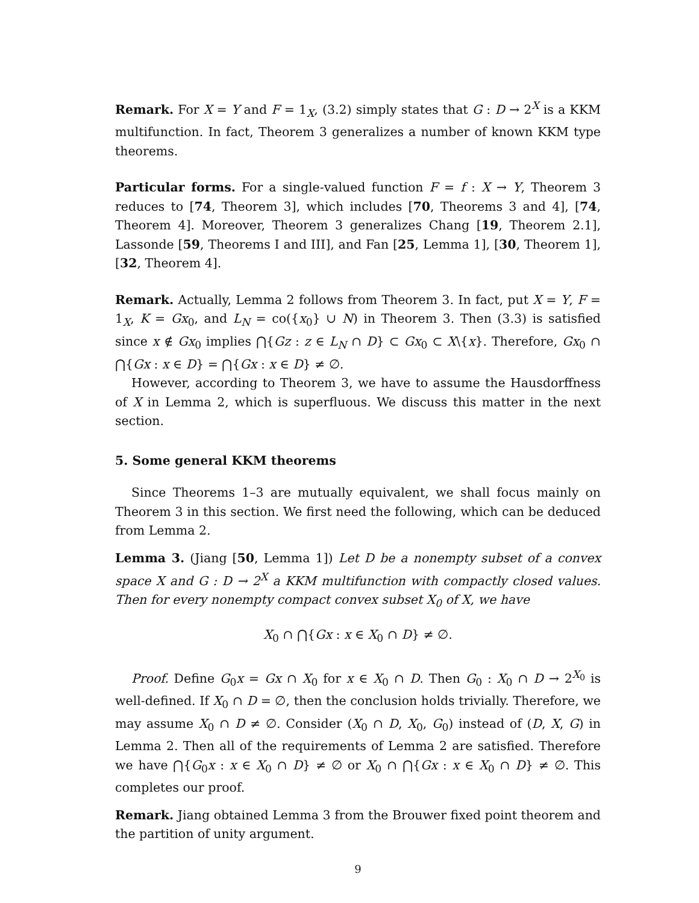Remark. For X = Y and F = 1<sub>X</sub>, (3.2) simply states that G : D → 2<sup>X</sup> is a KKM multifunction. In fact, Theorem 3 generalizes a number of known KKM type theorems.
Particular forms. For a single-valued function F = f : X → Y, Theorem 3 reduces to [74, Theorem 3], which includes [70, Theorems 3 and 4], [74, Theorem 4]. Moreover, Theorem 3 generalizes Chang [19, Theorem 2.1], Lassonde [59, Theorems I and III], and Fan [25, Lemma 1], [30, Theorem 1], [32, Theorem 4].
Remark. Actually, Lemma 2 follows from Theorem 3. In fact, put X = Y, F = 1<sub>X</sub>, K = Gx<sub>0</sub>, and L<sub>N</sub> = co({x<sub>0</sub>} ∪ N) in Theorem 3. Then (3.3) is satisfied since x ∉ Gx<sub>0</sub> implies ⋂{Gz : z ∈ L<sub>N</sub> ∩ D} ⊂ Gx<sub>0</sub> ⊂ X\{x}. Therefore, Gx<sub>0</sub> ∩ ⋂{Gx : x ∈ D} = ⋂{Gx : x ∈ D} ≠ ∅.
However, according to Theorem 3, we have to assume the Hausdorffness of X in Lemma 2, which is superfluous. We discuss this matter in the next section.
5. Some general KKM theorems
Since Theorems 1–3 are mutually equivalent, we shall focus mainly on Theorem 3 in this section. We first need the following, which can be deduced from Lemma 2.
Lemma 3. (Jiang [50, Lemma 1]) Let D be a nonempty subset of a convex space X and G : D → 2<sup>X</sup> a KKM multifunction with compactly closed values. Then for every nonempty compact convex subset X<sub>0</sub> of X, we have
X<sub>0</sub> ∩ ⋂{Gx : x ∈ X<sub>0</sub> ∩ D} ≠ ∅.
Proof. Define G<sub>0</sub>x = Gx ∩ X<sub>0</sub> for x ∈ X<sub>0</sub> ∩ D. Then G<sub>0</sub> : X<sub>0</sub> ∩ D → 2<sup>X<sub>0</sub></sup> is well-defined. If X<sub>0</sub> ∩ D = ∅, then the conclusion holds trivially. Therefore, we may assume X<sub>0</sub> ∩ D ≠ ∅. Consider (X<sub>0</sub> ∩ D, X<sub>0</sub>, G<sub>0</sub>) instead of (D, X, G) in Lemma 2. Then all of the requirements of Lemma 2 are satisfied. Therefore we have ⋂{G<sub>0</sub>x : x ∈ X<sub>0</sub> ∩ D} ≠ ∅ or X<sub>0</sub> ∩ ⋂{Gx : x ∈ X<sub>0</sub> ∩ D} ≠ ∅. This completes our proof.
Remark. Jiang obtained Lemma 3 from the Brouwer fixed point theorem and the partition of unity argument.
9